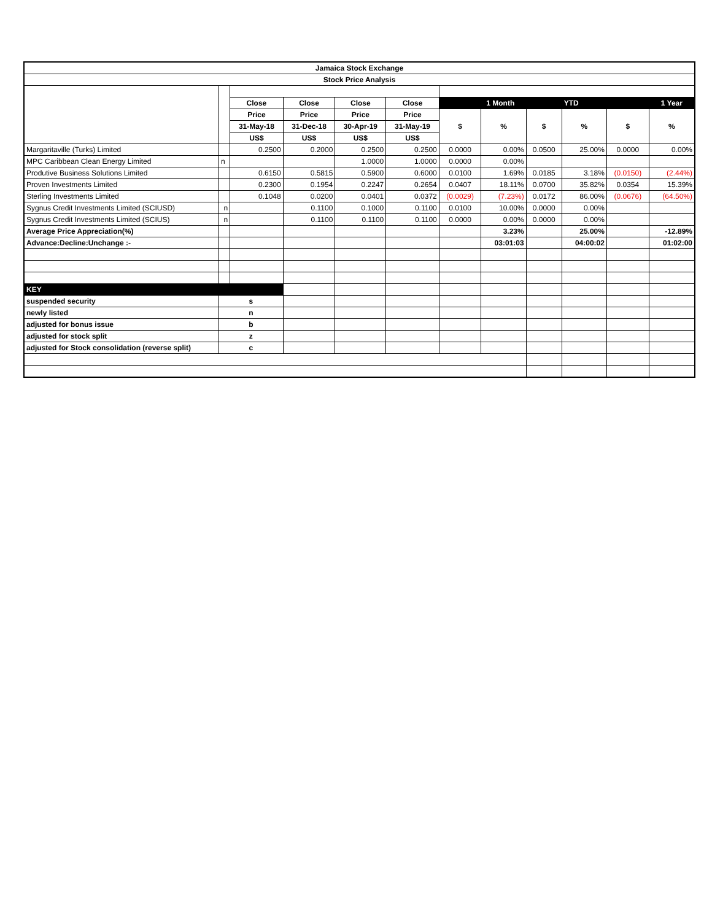| Jamaica Stock Exchange | | | | | | | | | | | |
| --- | --- | --- | --- | --- | --- | --- | --- | --- | --- | --- | --- |
| Stock Price Analysis | | | | | | | | | | | |
| | | Close | Close | Close | Close | 1 Month | | | YTD | | 1 Year |
| | | Price | Price | Price | Price | $ | % | $ | % | $ | % |
| | | 31-May-18 | 31-Dec-18 | 30-Apr-19 | 31-May-19 | | | | | | |
| | | US$ | US$ | US$ | US$ | | | | | | |
| Margaritaville (Turks) Limited | | 0.2500 | 0.2000 | 0.2500 | 0.2500 | 0.0000 | 0.00% | 0.0500 | 25.00% | 0.0000 | 0.00% |
| MPC Caribbean Clean Energy Limited | n | | | 1.0000 | 1.0000 | 0.0000 | 0.00% | | | | |
| Produtive Business Solutions Limited | | 0.6150 | 0.5815 | 0.5900 | 0.6000 | 0.0100 | 1.69% | 0.0185 | 3.18% | (0.0150) | (2.44%) |
| Proven Investments Limited | | 0.2300 | 0.1954 | 0.2247 | 0.2654 | 0.0407 | 18.11% | 0.0700 | 35.82% | 0.0354 | 15.39% |
| Sterling Investments Limited | | 0.1048 | 0.0200 | 0.0401 | 0.0372 | (0.0029) | (7.23%) | 0.0172 | 86.00% | (0.0676) | (64.50%) |
| Sygnus Credit Investments Limited (SCIUSD) | n | | 0.1100 | 0.1000 | 0.1100 | 0.0100 | 10.00% | 0.0000 | 0.00% | | |
| Sygnus Credit Investments Limited (SCIUS) | n | | 0.1100 | 0.1100 | 0.1100 | 0.0000 | 0.00% | 0.0000 | 0.00% | | |
| Average Price Appreciation(%) | | | | | | | 3.23% | | 25.00% | | -12.89% |
| Advance:Decline:Unchange :- | | | | | | | 03:01:03 | | 04:00:02 | | 01:02:00 |
| KEY | | | | | | | | | | | |
| suspended security | s | | | | | | | | | | |
| newly listed | n | | | | | | | | | | |
| adjusted for bonus issue | b | | | | | | | | | | |
| adjusted for stock split | z | | | | | | | | | | |
| adjusted for Stock consolidation (reverse split) | c | | | | | | | | | | |